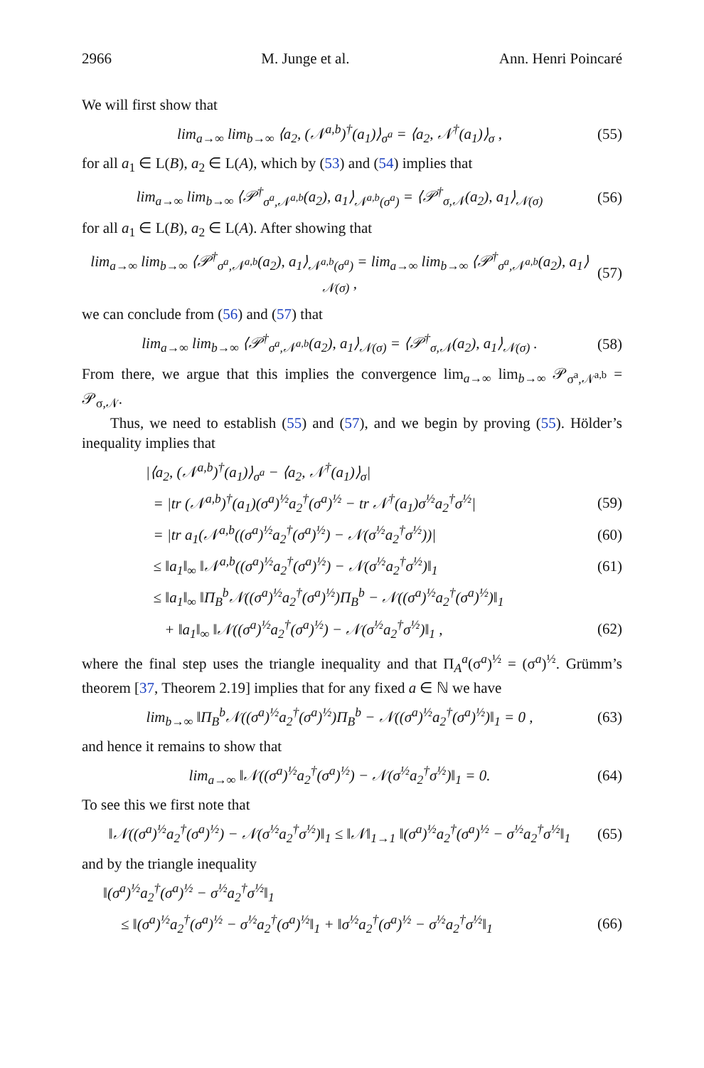2966 M. Junge et al. Ann. Henri Poincaré
We will first show that
lim<sub>a→∞</sub> lim<sub>b→∞</sub> ⟨a<sub>2</sub>, (𝒩<sup>a,b</sup>)<sup>†</sup>(a<sub>1</sub>)⟩<sub>σ<sup>a</sup></sub> = ⟨a<sub>2</sub>, 𝒩<sup>†</sup>(a<sub>1</sub>)⟩<sub>σ</sub> , (55)
for all a<sub>1</sub> ∈ L(B), a<sub>2</sub> ∈ L(A), which by (53) and (54) implies that
lim<sub>a→∞</sub> lim<sub>b→∞</sub> ⟨𝒫<sup>†</sup><sub>σ<sup>a</sup>,𝒩<sup>a,b</sup></sub>(a<sub>2</sub>), a<sub>1</sub>⟩<sub>𝒩<sup>a,b</sup>(σ<sup>a</sup>)</sub> = ⟨𝒫<sup>†</sup><sub>σ,𝒩</sub>(a<sub>2</sub>), a<sub>1</sub>⟩<sub>𝒩(σ)</sub> (56)
for all a<sub>1</sub> ∈ L(B), a<sub>2</sub> ∈ L(A). After showing that
lim<sub>a→∞</sub> lim<sub>b→∞</sub> ⟨𝒫<sup>†</sup><sub>σ<sup>a</sup>,𝒩<sup>a,b</sup></sub>(a<sub>2</sub>), a<sub>1</sub>⟩<sub>𝒩<sup>a,b</sup>(σ<sup>a</sup>)</sub> = lim<sub>a→∞</sub> lim<sub>b→∞</sub> ⟨𝒫<sup>†</sup><sub>σ<sup>a</sup>,𝒩<sup>a,b</sup></sub>(a<sub>2</sub>), a<sub>1</sub>⟩<sub>𝒩(σ)</sub> , (57)
we can conclude from (56) and (57) that
lim<sub>a→∞</sub> lim<sub>b→∞</sub> ⟨𝒫<sup>†</sup><sub>σ<sup>a</sup>,𝒩<sup>a,b</sup></sub>(a<sub>2</sub>), a<sub>1</sub>⟩<sub>𝒩(σ)</sub> = ⟨𝒫<sup>†</sup><sub>σ,𝒩</sub>(a<sub>2</sub>), a<sub>1</sub>⟩<sub>𝒩(σ)</sub> . (58)
From there, we argue that this implies the convergence lim<sub>a→∞</sub> lim<sub>b→∞</sub> 𝒫<sub>σ<sup>a</sup>,𝒩<sup>a,b</sup></sub> = 𝒫<sub>σ,𝒩</sub>.
Thus, we need to establish (55) and (57), and we begin by proving (55). Hölder’s inequality implies that
|⟨a<sub>2</sub>, (𝒩<sup>a,b</sup>)<sup>†</sup>(a<sub>1</sub>)⟩<sub>σ<sup>a</sup></sub> − ⟨a<sub>2</sub>, 𝒩<sup>†</sup>(a<sub>1</sub>)⟩<sub>σ</sub>|
= |tr (𝒩<sup>a,b</sup>)<sup>†</sup>(a<sub>1</sub>)(σ<sup>a</sup>)<sup>½</sup>a<sub>2</sub><sup>†</sup>(σ<sup>a</sup>)<sup>½</sup> − tr 𝒩<sup>†</sup>(a<sub>1</sub>)σ<sup>½</sup>a<sub>2</sub><sup>†</sup>σ<sup>½</sup>| (59)
= |tr a<sub>1</sub>(𝒩<sup>a,b</sup>((σ<sup>a</sup>)<sup>½</sup>a<sub>2</sub><sup>†</sup>(σ<sup>a</sup>)<sup>½</sup>) − 𝒩(σ<sup>½</sup>a<sub>2</sub><sup>†</sup>σ<sup>½</sup>))| (60)
≤ ‖a<sub>1</sub>‖<sub>∞</sub> ‖𝒩<sup>a,b</sup>((σ<sup>a</sup>)<sup>½</sup>a<sub>2</sub><sup>†</sup>(σ<sup>a</sup>)<sup>½</sup>) − 𝒩(σ<sup>½</sup>a<sub>2</sub><sup>†</sup>σ<sup>½</sup>)‖<sub>1</sub> (61)
≤ ‖a<sub>1</sub>‖<sub>∞</sub> ‖Π<sub>B</sub><sup>b</sup>𝒩((σ<sup>a</sup>)<sup>½</sup>a<sub>2</sub><sup>†</sup>(σ<sup>a</sup>)<sup>½</sup>)Π<sub>B</sub><sup>b</sup> − 𝒩((σ<sup>a</sup>)<sup>½</sup>a<sub>2</sub><sup>†</sup>(σ<sup>a</sup>)<sup>½</sup>)‖<sub>1</sub>
+ ‖a<sub>1</sub>‖<sub>∞</sub> ‖𝒩((σ<sup>a</sup>)<sup>½</sup>a<sub>2</sub><sup>†</sup>(σ<sup>a</sup>)<sup>½</sup>) − 𝒩(σ<sup>½</sup>a<sub>2</sub><sup>†</sup>σ<sup>½</sup>)‖<sub>1</sub> , (62)
where the final step uses the triangle inequality and that Π<sub>A</sub><sup>a</sup>(σ<sup>a</sup>)<sup>½</sup> = (σ<sup>a</sup>)<sup>½</sup>. Grümm’s theorem [37, Theorem 2.19] implies that for any fixed a ∈ ℕ we have
lim<sub>b→∞</sub> ‖Π<sub>B</sub><sup>b</sup>𝒩((σ<sup>a</sup>)<sup>½</sup>a<sub>2</sub><sup>†</sup>(σ<sup>a</sup>)<sup>½</sup>)Π<sub>B</sub><sup>b</sup> − 𝒩((σ<sup>a</sup>)<sup>½</sup>a<sub>2</sub><sup>†</sup>(σ<sup>a</sup>)<sup>½</sup>)‖<sub>1</sub> = 0 , (63)
and hence it remains to show that
lim<sub>a→∞</sub> ‖𝒩((σ<sup>a</sup>)<sup>½</sup>a<sub>2</sub><sup>†</sup>(σ<sup>a</sup>)<sup>½</sup>) − 𝒩(σ<sup>½</sup>a<sub>2</sub><sup>†</sup>σ<sup>½</sup>)‖<sub>1</sub> = 0. (64)
To see this we first note that
‖𝒩((σ<sup>a</sup>)<sup>½</sup>a<sub>2</sub><sup>†</sup>(σ<sup>a</sup>)<sup>½</sup>) − 𝒩(σ<sup>½</sup>a<sub>2</sub><sup>†</sup>σ<sup>½</sup>)‖<sub>1</sub> ≤ ‖𝒩‖<sub>1→1</sub> ‖(σ<sup>a</sup>)<sup>½</sup>a<sub>2</sub><sup>†</sup>(σ<sup>a</sup>)<sup>½</sup> − σ<sup>½</sup>a<sub>2</sub><sup>†</sup>σ<sup>½</sup>‖<sub>1</sub> (65)
and by the triangle inequality
‖(σ<sup>a</sup>)<sup>½</sup>a<sub>2</sub><sup>†</sup>(σ<sup>a</sup>)<sup>½</sup> − σ<sup>½</sup>a<sub>2</sub><sup>†</sup>σ<sup>½</sup>‖<sub>1</sub>
≤ ‖(σ<sup>a</sup>)<sup>½</sup>a<sub>2</sub><sup>†</sup>(σ<sup>a</sup>)<sup>½</sup> − σ<sup>½</sup>a<sub>2</sub><sup>†</sup>(σ<sup>a</sup>)<sup>½</sup>‖<sub>1</sub> + ‖σ<sup>½</sup>a<sub>2</sub><sup>†</sup>(σ<sup>a</sup>)<sup>½</sup> − σ<sup>½</sup>a<sub>2</sub><sup>†</sup>σ<sup>½</sup>‖<sub>1</sub> (66)